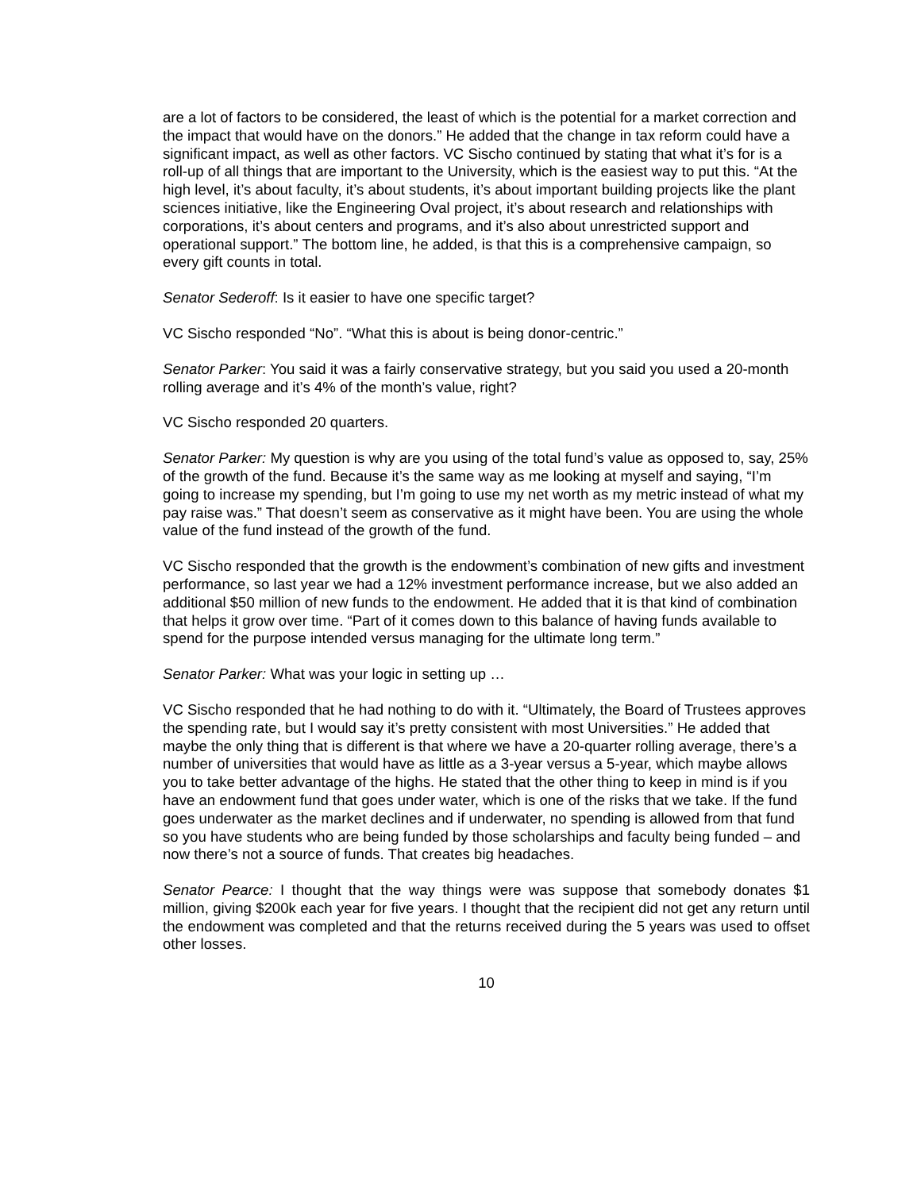are a lot of factors to be considered, the least of which is the potential for a market correction and the impact that would have on the donors.” He added that the change in tax reform could have a significant impact, as well as other factors. VC Sischo continued by stating that what it’s for is a roll-up of all things that are important to the University, which is the easiest way to put this. “At the high level, it’s about faculty, it’s about students, it’s about important building projects like the plant sciences initiative, like the Engineering Oval project, it’s about research and relationships with corporations, it’s about centers and programs, and it’s also about unrestricted support and operational support.” The bottom line, he added, is that this is a comprehensive campaign, so every gift counts in total.
Senator Sederoff: Is it easier to have one specific target?
VC Sischo responded “No”. “What this is about is being donor-centric.”
Senator Parker: You said it was a fairly conservative strategy, but you said you used a 20-month rolling average and it’s 4% of the month’s value, right?
VC Sischo responded 20 quarters.
Senator Parker: My question is why are you using of the total fund’s value as opposed to, say, 25% of the growth of the fund. Because it’s the same way as me looking at myself and saying, “I’m going to increase my spending, but I’m going to use my net worth as my metric instead of what my pay raise was.” That doesn’t seem as conservative as it might have been. You are using the whole value of the fund instead of the growth of the fund.
VC Sischo responded that the growth is the endowment’s combination of new gifts and investment performance, so last year we had a 12% investment performance increase, but we also added an additional $50 million of new funds to the endowment. He added that it is that kind of combination that helps it grow over time. “Part of it comes down to this balance of having funds available to spend for the purpose intended versus managing for the ultimate long term.”
Senator Parker: What was your logic in setting up …
VC Sischo responded that he had nothing to do with it. “Ultimately, the Board of Trustees approves the spending rate, but I would say it’s pretty consistent with most Universities.” He added that maybe the only thing that is different is that where we have a 20-quarter rolling average, there’s a number of universities that would have as little as a 3-year versus a 5-year, which maybe allows you to take better advantage of the highs. He stated that the other thing to keep in mind is if you have an endowment fund that goes under water, which is one of the risks that we take. If the fund goes underwater as the market declines and if underwater, no spending is allowed from that fund so you have students who are being funded by those scholarships and faculty being funded – and now there’s not a source of funds. That creates big headaches.
Senator Pearce: I thought that the way things were was suppose that somebody donates $1 million, giving $200k each year for five years. I thought that the recipient did not get any return until the endowment was completed and that the returns received during the 5 years was used to offset other losses.
10